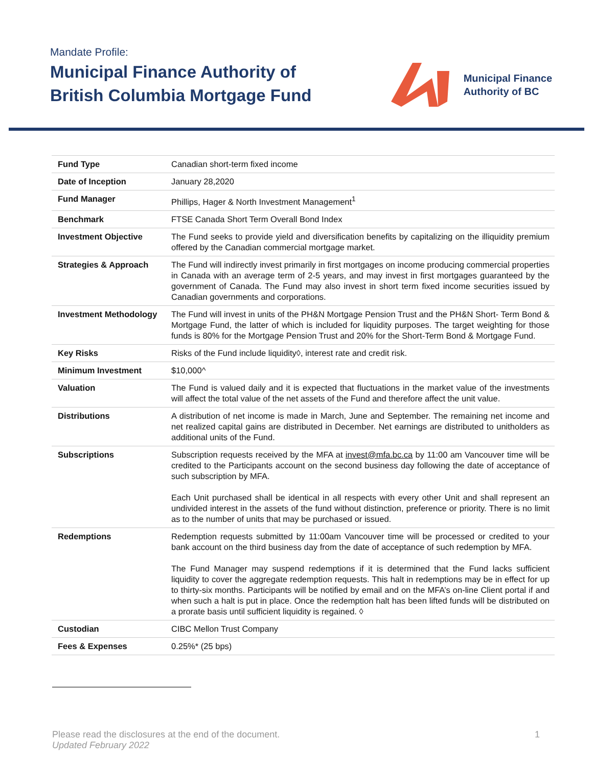Mandate Profile:
Municipal Finance Authority of
British Columbia Mortgage Fund
Municipal Finance
Authority of BC
| Fund Type | Canadian short-term fixed income |
| Date of Inception | January 28,2020 |
| Fund Manager | Phillips, Hager & North Investment Management<sup>1</sup> |
| Benchmark | FTSE Canada Short Term Overall Bond Index |
| Investment Objective | The Fund seeks to provide yield and diversification benefits by capitalizing on the illiquidity premium offered by the Canadian commercial mortgage market. |
| Strategies & Approach | The Fund will indirectly invest primarily in first mortgages on income producing commercial properties in Canada with an average term of 2-5 years, and may invest in first mortgages guaranteed by the government of Canada. The Fund may also invest in short term fixed income securities issued by Canadian governments and corporations. |
| Investment Methodology | The Fund will invest in units of the PH&N Mortgage Pension Trust and the PH&N Short- Term Bond & Mortgage Fund, the latter of which is included for liquidity purposes. The target weighting for those funds is 80% for the Mortgage Pension Trust and 20% for the Short-Term Bond & Mortgage Fund. |
| Key Risks | Risks of the Fund include liquidity◊, interest rate and credit risk. |
| Minimum Investment | $10,000^ |
| Valuation | The Fund is valued daily and it is expected that fluctuations in the market value of the investments will affect the total value of the net assets of the Fund and therefore affect the unit value. |
| Distributions | A distribution of net income is made in March, June and September. The remaining net income and net realized capital gains are distributed in December. Net earnings are distributed to unitholders as additional units of the Fund. |
| Subscriptions | Subscription requests received by the MFA at invest@mfa.bc.ca by 11:00 am Vancouver time will be credited to the Participants account on the second business day following the date of acceptance of such subscription by MFA. Each Unit purchased shall be identical in all respects with every other Unit and shall represent an undivided interest in the assets of the fund without distinction, preference or priority. There is no limit as to the number of units that may be purchased or issued. |
| Redemptions | Redemption requests submitted by 11:00am Vancouver time will be processed or credited to your bank account on the third business day from the date of acceptance of such redemption by MFA. The Fund Manager may suspend redemptions if it is determined that the Fund lacks sufficient liquidity to cover the aggregate redemption requests. This halt in redemptions may be in effect for up to thirty-six months. Participants will be notified by email and on the MFA’s on-line Client portal if and when such a halt is put in place. Once the redemption halt has been lifted funds will be distributed on a prorate basis until sufficient liquidity is regained. ◊ |
| Custodian | CIBC Mellon Trust Company |
| Fees & Expenses | 0.25%* (25 bps) |
Please read the disclosures at the end of the document.
Updated February 2022
1